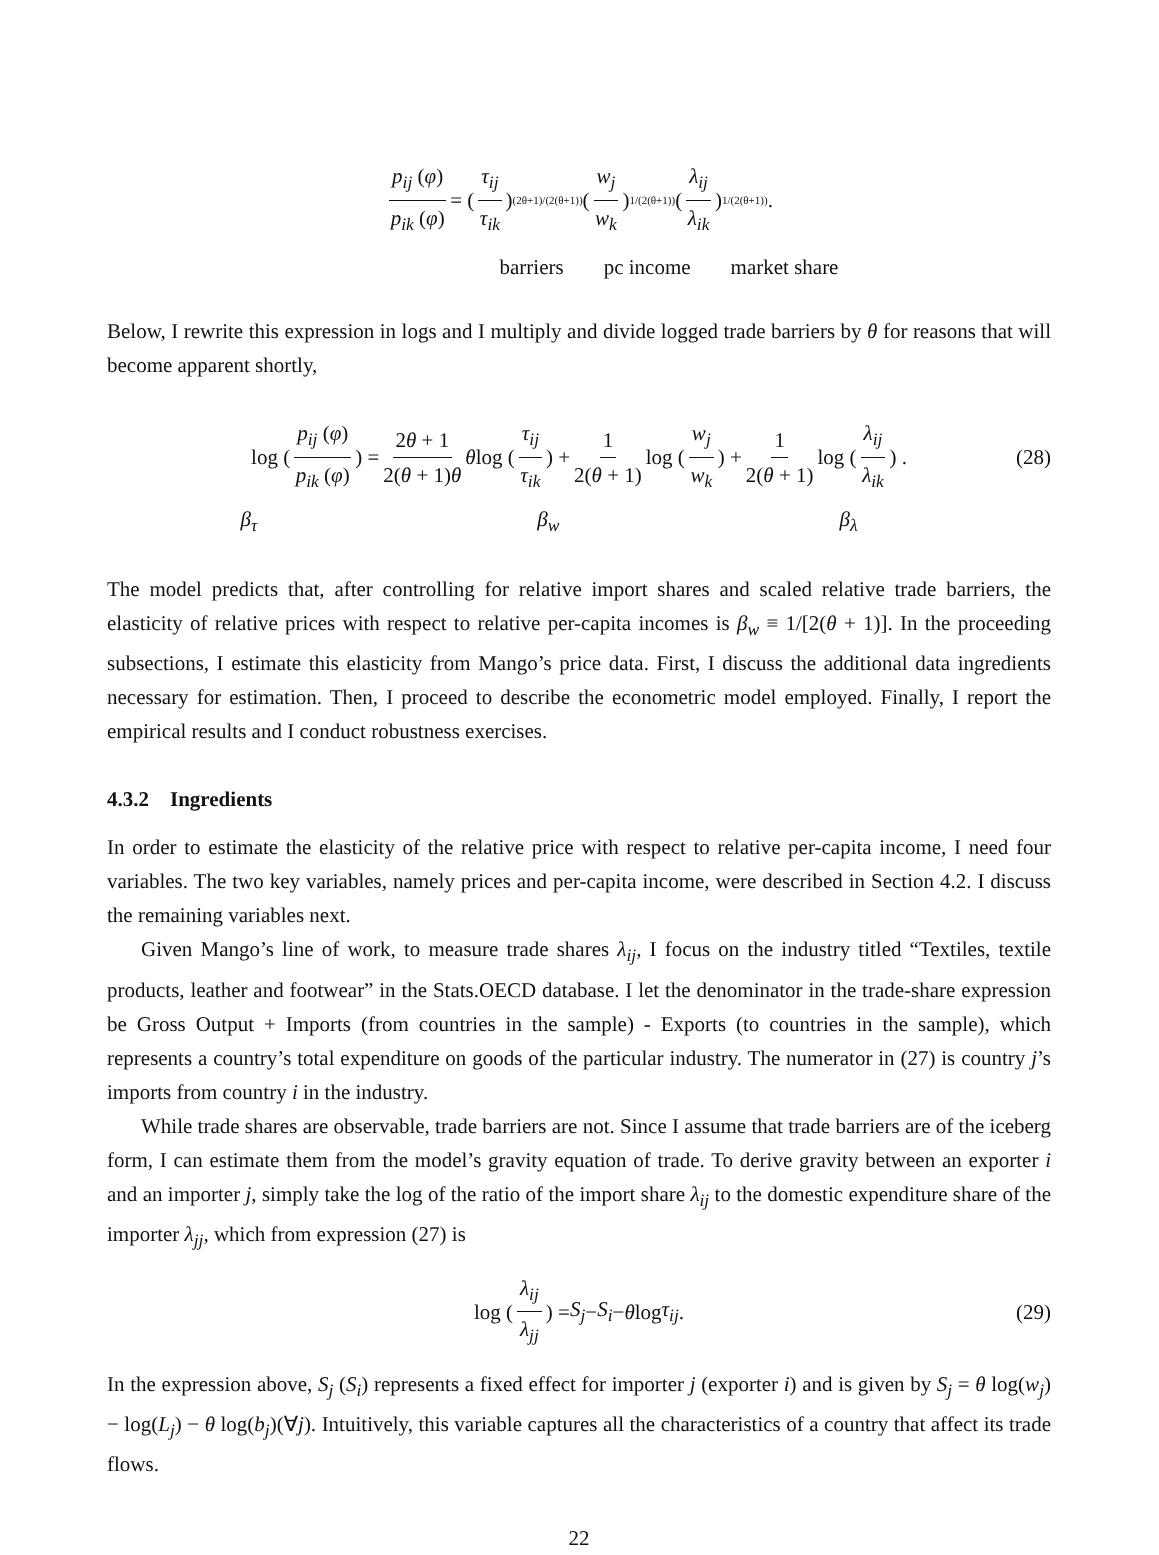p<sub>ij</sub> (φ) p<sub>ik</sub> (φ) = (τ<sub>ij</sub> τ<sub>ik</sub>)<sup>(2θ+1)/(2(θ+1))</sup> (w<sub>j</sub> w<sub>k</sub>)<sup>1/(2(θ+1))</sup> (λ<sub>ij</sub> λ<sub>ik</sub>)<sup>1/(2(θ+1))</sup> .
barriers pc income market share
Below, I rewrite this expression in logs and I multiply and divide logged trade barriers by θ for reasons that will become apparent shortly,
log (p<sub>ij</sub> (φ) p<sub>ik</sub> (φ)) = 2θ + 1 2(θ + 1)θ θ log (τ<sub>ij</sub> τ<sub>ik</sub>) + 1 2(θ + 1) log (w<sub>j</sub> w<sub>k</sub>) + 1 2(θ + 1) log (λ<sub>ij</sub> λ<sub>ik</sub>) . (28)
β<sub>τ</sub> β<sub>w</sub> β<sub>λ</sub>
The model predicts that, after controlling for relative import shares and scaled relative trade barriers, the elasticity of relative prices with respect to relative per-capita incomes is β<sub>w</sub> ≡ 1/[2(θ + 1)]. In the proceeding subsections, I estimate this elasticity from Mango’s price data. First, I discuss the additional data ingredients necessary for estimation. Then, I proceed to describe the econometric model employed. Finally, I report the empirical results and I conduct robustness exercises.
4.3.2 Ingredients
In order to estimate the elasticity of the relative price with respect to relative per-capita income, I need four variables. The two key variables, namely prices and per-capita income, were described in Section 4.2. I discuss the remaining variables next.
Given Mango’s line of work, to measure trade shares λ<sub>ij</sub>, I focus on the industry titled “Textiles, textile products, leather and footwear” in the Stats.OECD database. I let the denominator in the trade-share expression be Gross Output + Imports (from countries in the sample) - Exports (to countries in the sample), which represents a country’s total expenditure on goods of the particular industry. The numerator in (27) is country j’s imports from country i in the industry.
While trade shares are observable, trade barriers are not. Since I assume that trade barriers are of the iceberg form, I can estimate them from the model’s gravity equation of trade. To derive gravity between an exporter i and an importer j, simply take the log of the ratio of the import share λ<sub>ij</sub> to the domestic expenditure share of the importer λ<sub>jj</sub>, which from expression (27) is
log (λ<sub>ij</sub> λ<sub>jj</sub>) = S<sub>j</sub> − S<sub>i</sub> − θ log τ<sub>ij</sub>. (29)
In the expression above, S<sub>j</sub> (S<sub>i</sub>) represents a fixed effect for importer j (exporter i) and is given by S<sub>j</sub> = θ log(w<sub>j</sub>) − log(L<sub>j</sub>) − θ log(b<sub>j</sub>)(∀j). Intuitively, this variable captures all the characteristics of a country that affect its trade flows.
22